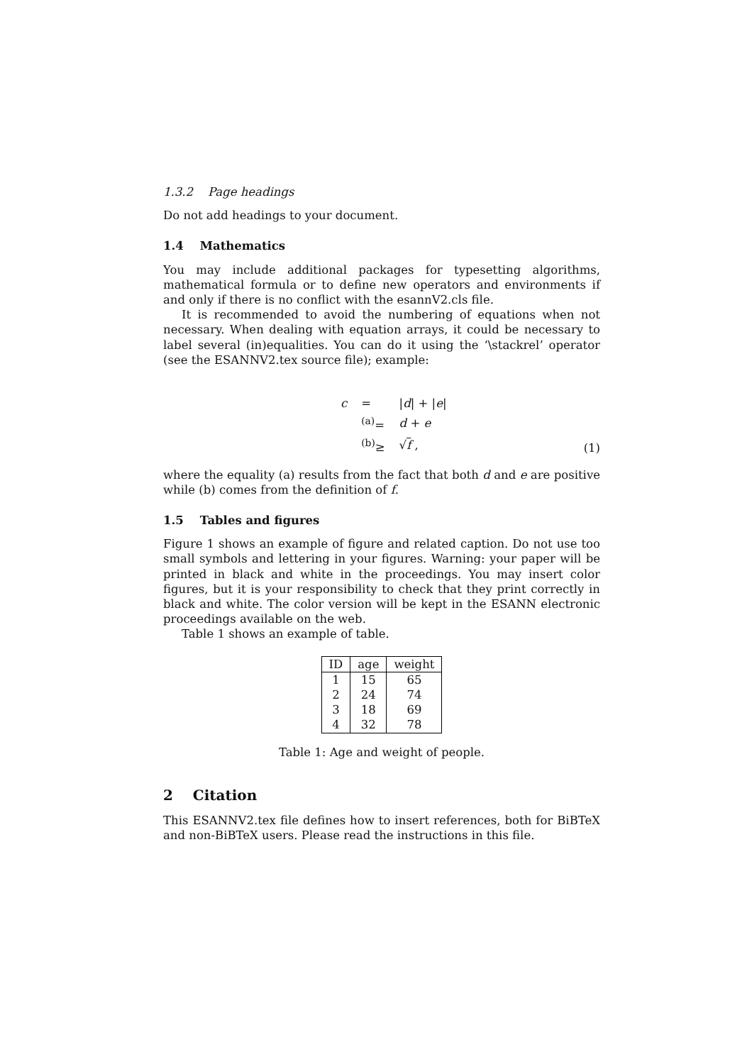1.3.2 Page headings
Do not add headings to your document.
1.4 Mathematics
You may include additional packages for typesetting algorithms, mathematical formula or to define new operators and environments if and only if there is no conflict with the esannV2.cls file.
It is recommended to avoid the numbering of equations when not necessary. When dealing with equation arrays, it could be necessary to label several (in)equalities. You can do it using the ‘\stackrel’ operator (see the ESANNV2.tex source file); example:
| c | = | / d / + / e / |
| | <sup>(a)</sup>= | d + e |
| | <sup>(b)</sup>≥ | √ f , |
(1)
where the equality (a) results from the fact that both d and e are positive while (b) comes from the definition of f.
1.5 Tables and figures
Figure 1 shows an example of figure and related caption. Do not use too small symbols and lettering in your figures. Warning: your paper will be printed in black and white in the proceedings. You may insert color figures, but it is your responsibility to check that they print correctly in black and white. The color version will be kept in the ESANN electronic proceedings available on the web.
Table 1 shows an example of table.
| ID | age | weight |
| --- | --- | --- |
| 1 | 15 | 65 |
| 2 | 24 | 74 |
| 3 | 18 | 69 |
| 4 | 32 | 78 |
Table 1: Age and weight of people.
2 Citation
This ESANNV2.tex file defines how to insert references, both for BiBTeX and non-BiBTeX users. Please read the instructions in this file.